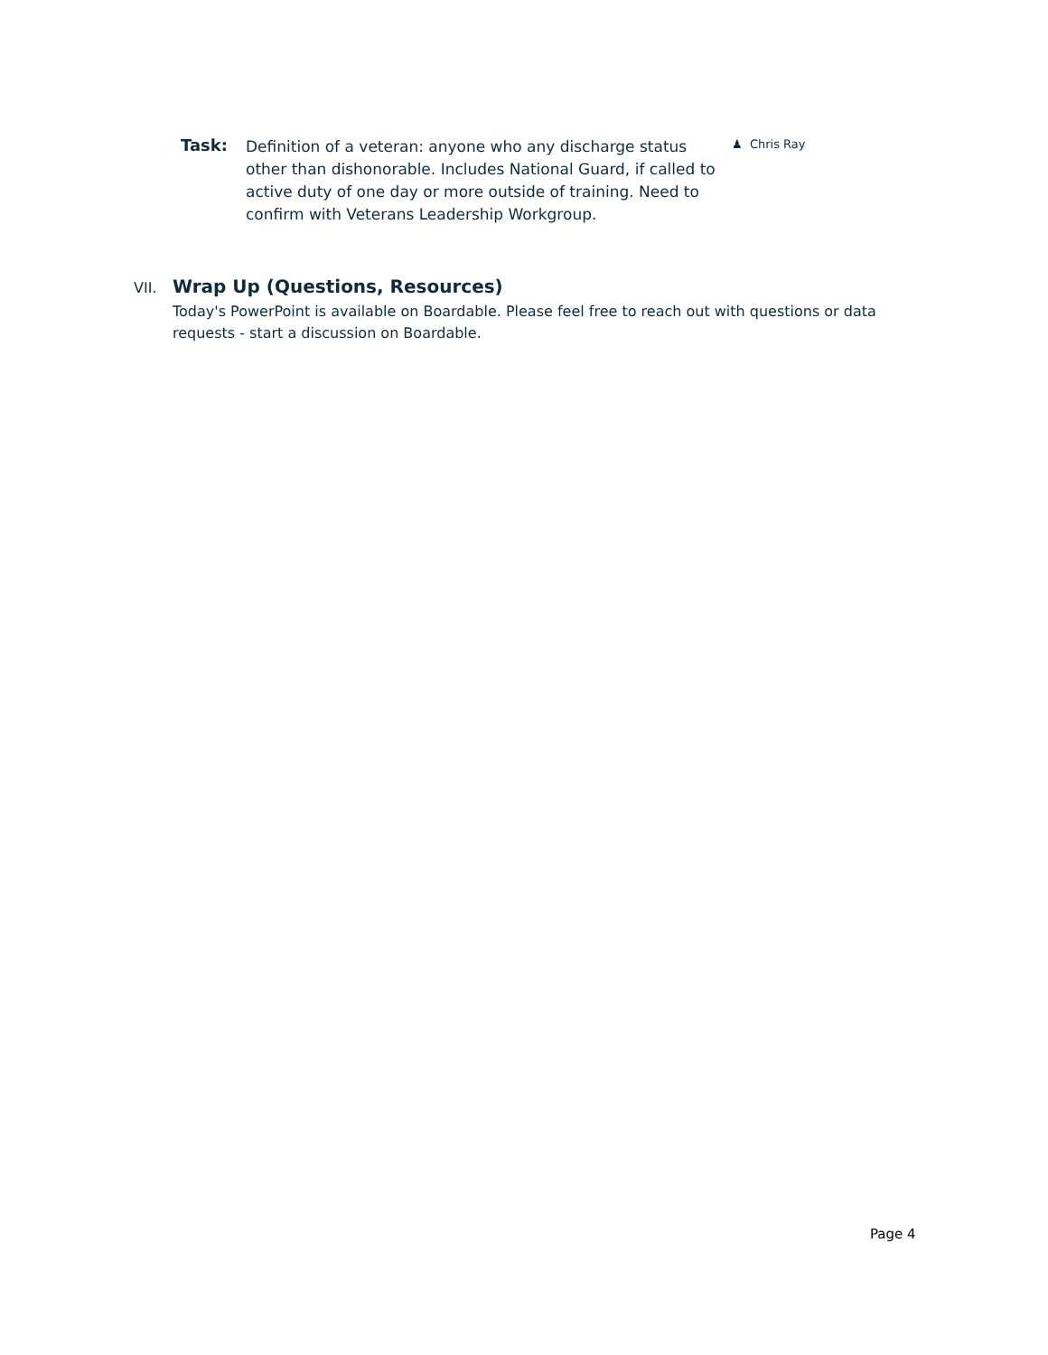Task:
Definition of a veteran: anyone who any discharge status other than dishonorable. Includes National Guard, if called to active duty of one day or more outside of training. Need to confirm with Veterans Leadership Workgroup.
♟ Chris Ray
VII.
Wrap Up (Questions, Resources)
Today's PowerPoint is available on Boardable. Please feel free to reach out with questions or data requests - start a discussion on Boardable.
Page 4